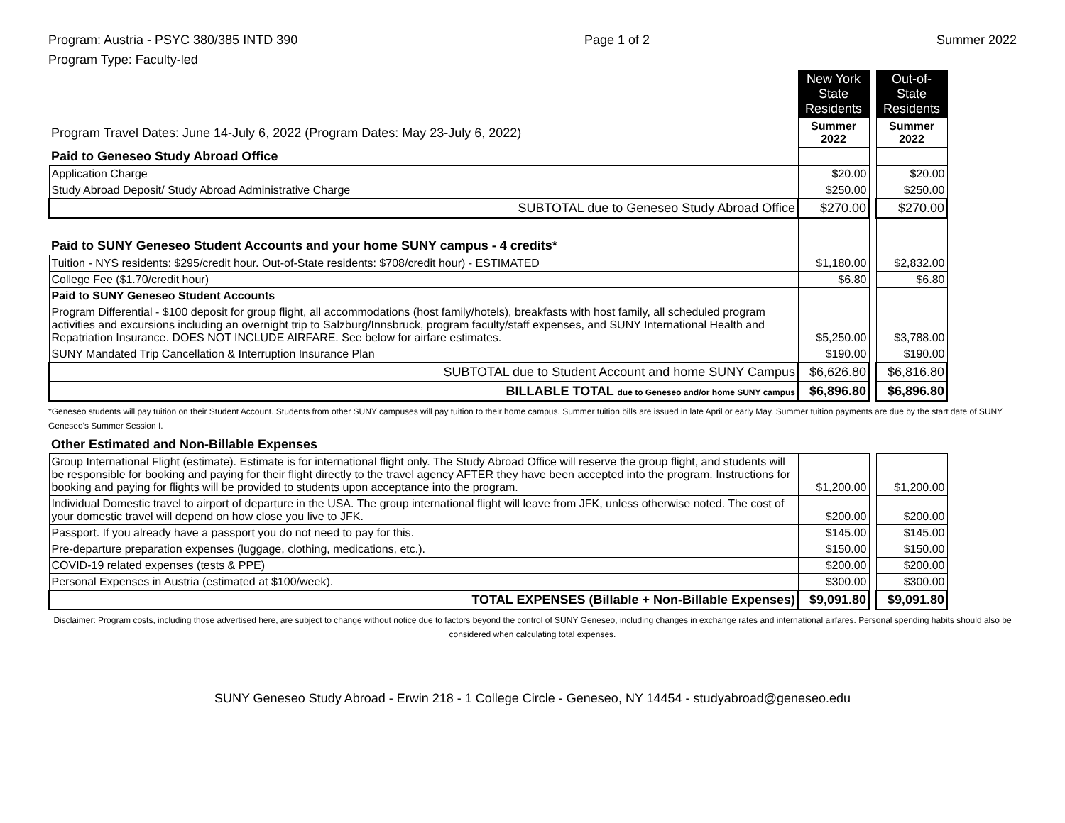Program: Austria - PSYC 380/385 INTD 390
Program Type: Faculty-led
Page 1 of 2 Summer 2022
| | New York State Residents | | Out-of-State Residents |
| Program Travel Dates: June 14-July 6, 2022 (Program Dates: May 23-July 6, 2022) | Summer 2022 | | Summer 2022 |
| Paid to Geneseo Study Abroad Office | | | |
| Application Charge | $20.00 | | $20.00 |
| Study Abroad Deposit/ Study Abroad Administrative Charge | $250.00 | | $250.00 |
| SUBTOTAL due to Geneseo Study Abroad Office | $270.00 | | $270.00 |
| Paid to SUNY Geneseo Student Accounts and your home SUNY campus - 4 credits* | | | |
| Tuition - NYS residents: $295/credit hour. Out-of-State residents: $708/credit hour) - ESTIMATED | $1,180.00 | | $2,832.00 |
| College Fee ($1.70/credit hour) | $6.80 | | $6.80 |
| Paid to SUNY Geneseo Student Accounts | | | |
| Program Differential - $100 deposit for group flight, all accommodations (host family/hotels), breakfasts with host family, all scheduled program activities and excursions including an overnight trip to Salzburg/Innsbruck, program faculty/staff expenses, and SUNY International Health and Repatriation Insurance. DOES NOT INCLUDE AIRFARE. See below for airfare estimates. | $5,250.00 | | $3,788.00 |
| SUNY Mandated Trip Cancellation & Interruption Insurance Plan | $190.00 | | $190.00 |
| SUBTOTAL due to Student Account and home SUNY Campus | $6,626.80 | | $6,816.80 |
| BILLABLE TOTAL due to Geneseo and/or home SUNY campus | $6,896.80 | | $6,896.80 |
*Geneseo students will pay tuition on their Student Account. Students from other SUNY campuses will pay tuition to their home campus. Summer tuition bills are issued in late April or early May. Summer tuition payments are due by the start date of SUNY Geneseo's Summer Session I.
| Other Estimated and Non-Billable Expenses | | | |
| Group International Flight (estimate). Estimate is for international flight only. The Study Abroad Office will reserve the group flight, and students will be responsible for booking and paying for their flight directly to the travel agency AFTER they have been accepted into the program. Instructions for booking and paying for flights will be provided to students upon acceptance into the program. | $1,200.00 | | $1,200.00 |
| Individual Domestic travel to airport of departure in the USA. The group international flight will leave from JFK, unless otherwise noted. The cost of your domestic travel will depend on how close you live to JFK. | $200.00 | | $200.00 |
| Passport. If you already have a passport you do not need to pay for this. | $145.00 | | $145.00 |
| Pre-departure preparation expenses (luggage, clothing, medications, etc.). | $150.00 | | $150.00 |
| COVID-19 related expenses (tests & PPE) | $200.00 | | $200.00 |
| Personal Expenses in Austria (estimated at $100/week). | $300.00 | | $300.00 |
| TOTAL EXPENSES (Billable + Non-Billable Expenses) | $9,091.80 | | $9,091.80 |
Disclaimer: Program costs, including those advertised here, are subject to change without notice due to factors beyond the control of SUNY Geneseo, including changes in exchange rates and international airfares. Personal spending habits should also be considered when calculating total expenses.
SUNY Geneseo Study Abroad - Erwin 218 - 1 College Circle - Geneseo, NY 14454 - studyabroad@geneseo.edu